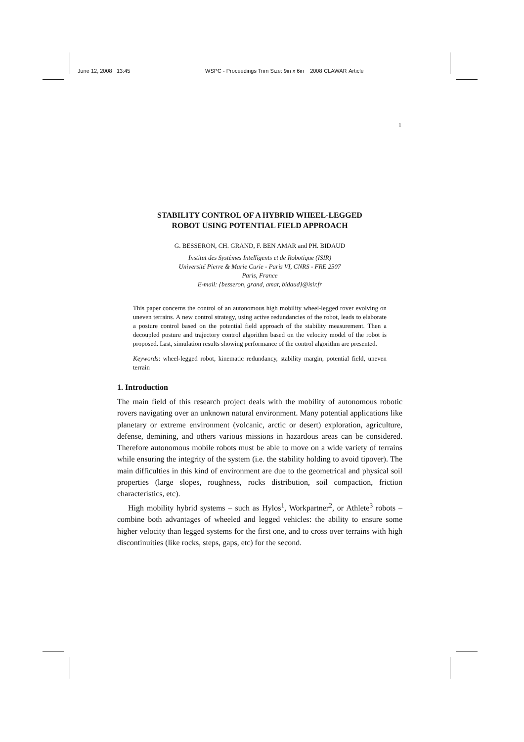June 12, 2008 13:45 WSPC - Proceedings Trim Size: 9in x 6in 2008˙CLAWAR˙Article
1
STABILITY CONTROL OF A HYBRID WHEEL-LEGGED
ROBOT USING POTENTIAL FIELD APPROACH
G. BESSERON, CH. GRAND, F. BEN AMAR and PH. BIDAUD
Institut des Systèmes Intelligents et de Robotique (ISIR)
Université Pierre & Marie Curie - Paris VI, CNRS - FRE 2507
Paris, France
E-mail: {besseron, grand, amar, bidaud}@isir.fr
This paper concerns the control of an autonomous high mobility wheel-legged rover evolving on uneven terrains. A new control strategy, using active redundancies of the robot, leads to elaborate a posture control based on the potential field approach of the stability measurement. Then a decoupled posture and trajectory control algorithm based on the velocity model of the robot is proposed. Last, simulation results showing performance of the control algorithm are presented.
Keywords: wheel-legged robot, kinematic redundancy, stability margin, potential field, uneven terrain
1. Introduction
The main field of this research project deals with the mobility of autonomous robotic rovers navigating over an unknown natural environment. Many potential applications like planetary or extreme environment (volcanic, arctic or desert) exploration, agriculture, defense, demining, and others various missions in hazardous areas can be considered. Therefore autonomous mobile robots must be able to move on a wide variety of terrains while ensuring the integrity of the system (i.e. the stability holding to avoid tipover). The main difficulties in this kind of environment are due to the geometrical and physical soil properties (large slopes, roughness, rocks distribution, soil compaction, friction characteristics, etc).
High mobility hybrid systems – such as Hylos<sup>1</sup>, Workpartner<sup>2</sup>, or Athlete<sup>3</sup> robots – combine both advantages of wheeled and legged vehicles: the ability to ensure some higher velocity than legged systems for the first one, and to cross over terrains with high discontinuities (like rocks, steps, gaps, etc) for the second.